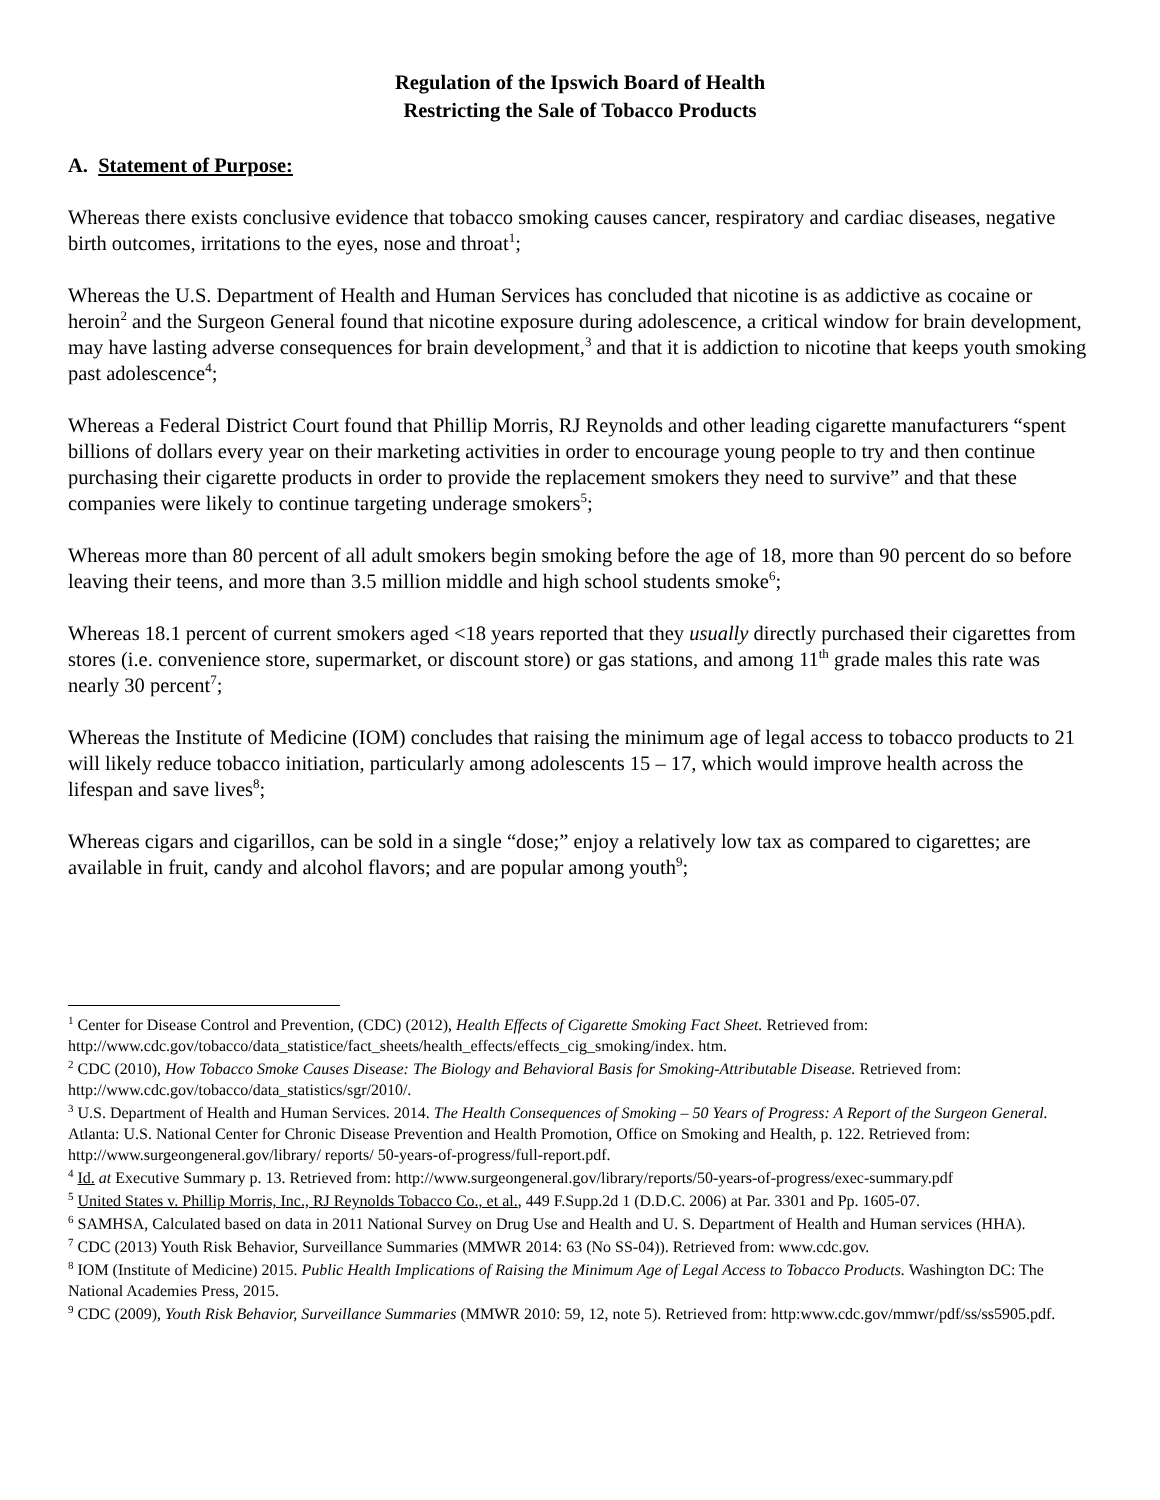Regulation of the Ipswich Board of Health
Restricting the Sale of Tobacco Products
A. Statement of Purpose:
Whereas there exists conclusive evidence that tobacco smoking causes cancer, respiratory and cardiac diseases, negative birth outcomes, irritations to the eyes, nose and throat<sup>1</sup>;
Whereas the U.S. Department of Health and Human Services has concluded that nicotine is as addictive as cocaine or heroin<sup>2</sup> and the Surgeon General found that nicotine exposure during adolescence, a critical window for brain development, may have lasting adverse consequences for brain development,<sup>3</sup> and that it is addiction to nicotine that keeps youth smoking past adolescence<sup>4</sup>;
Whereas a Federal District Court found that Phillip Morris, RJ Reynolds and other leading cigarette manufacturers “spent billions of dollars every year on their marketing activities in order to encourage young people to try and then continue purchasing their cigarette products in order to provide the replacement smokers they need to survive” and that these companies were likely to continue targeting underage smokers<sup>5</sup>;
Whereas more than 80 percent of all adult smokers begin smoking before the age of 18, more than 90 percent do so before leaving their teens, and more than 3.5 million middle and high school students smoke<sup>6</sup>;
Whereas 18.1 percent of current smokers aged <18 years reported that they usually directly purchased their cigarettes from stores (i.e. convenience store, supermarket, or discount store) or gas stations, and among 11<sup>th</sup> grade males this rate was nearly 30 percent<sup>7</sup>;
Whereas the Institute of Medicine (IOM) concludes that raising the minimum age of legal access to tobacco products to 21 will likely reduce tobacco initiation, particularly among adolescents 15 – 17, which would improve health across the lifespan and save lives<sup>8</sup>;
Whereas cigars and cigarillos, can be sold in a single “dose;” enjoy a relatively low tax as compared to cigarettes; are available in fruit, candy and alcohol flavors; and are popular among youth<sup>9</sup>;
<sup>1</sup> Center for Disease Control and Prevention, (CDC) (2012), Health Effects of Cigarette Smoking Fact Sheet. Retrieved from: http://www.cdc.gov/tobacco/data_statistice/fact_sheets/health_effects/effects_cig_smoking/index. htm.
<sup>2</sup> CDC (2010), How Tobacco Smoke Causes Disease: The Biology and Behavioral Basis for Smoking-Attributable Disease. Retrieved from: http://www.cdc.gov/tobacco/data_statistics/sgr/2010/.
<sup>3</sup> U.S. Department of Health and Human Services. 2014. The Health Consequences of Smoking – 50 Years of Progress: A Report of the Surgeon General. Atlanta: U.S. National Center for Chronic Disease Prevention and Health Promotion, Office on Smoking and Health, p. 122. Retrieved from: http://www.surgeongeneral.gov/library/ reports/ 50-years-of-progress/full-report.pdf.
<sup>4</sup> Id. at Executive Summary p. 13. Retrieved from: http://www.surgeongeneral.gov/library/reports/50-years-of-progress/exec-summary.pdf
<sup>5</sup> United States v. Phillip Morris, Inc., RJ Reynolds Tobacco Co., et al., 449 F.Supp.2d 1 (D.D.C. 2006) at Par. 3301 and Pp. 1605-07.
<sup>6</sup> SAMHSA, Calculated based on data in 2011 National Survey on Drug Use and Health and U. S. Department of Health and Human services (HHA).
<sup>7</sup> CDC (2013) Youth Risk Behavior, Surveillance Summaries (MMWR 2014: 63 (No SS-04)). Retrieved from: www.cdc.gov.
<sup>8</sup> IOM (Institute of Medicine) 2015. Public Health Implications of Raising the Minimum Age of Legal Access to Tobacco Products. Washington DC: The National Academies Press, 2015.
<sup>9</sup> CDC (2009), Youth Risk Behavior, Surveillance Summaries (MMWR 2010: 59, 12, note 5). Retrieved from: http:www.cdc.gov/mmwr/pdf/ss/ss5905.pdf.